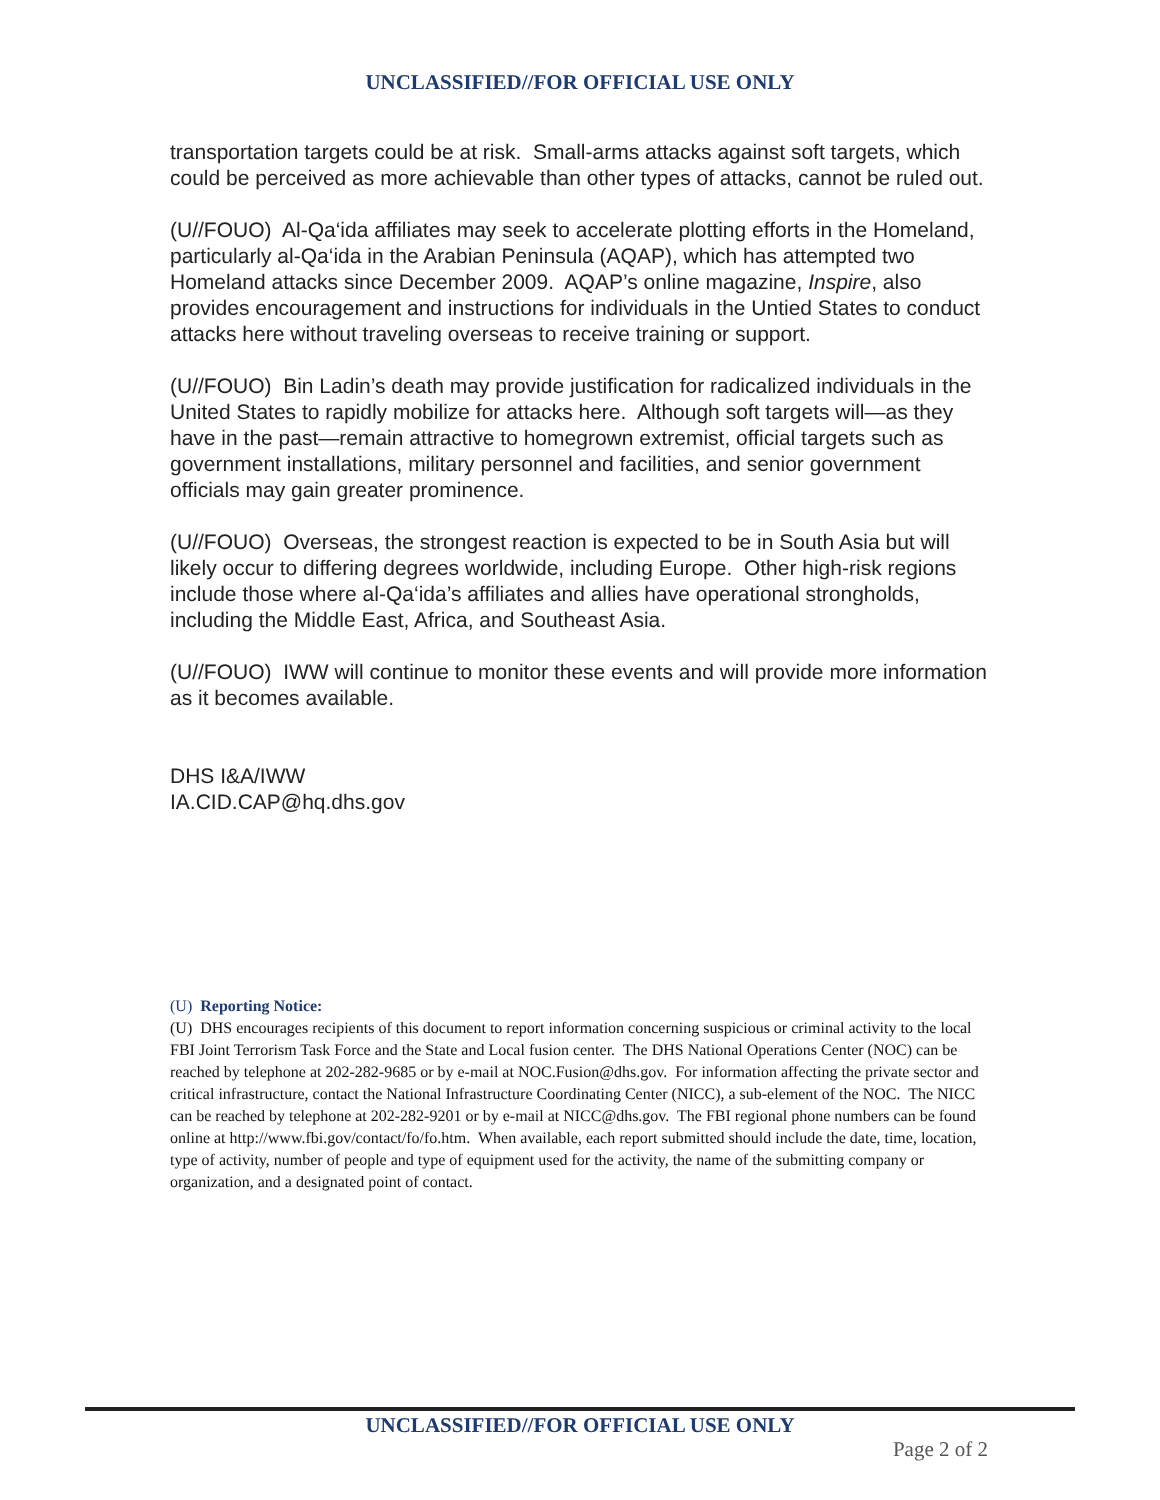UNCLASSIFIED//FOR OFFICIAL USE ONLY
transportation targets could be at risk. Small-arms attacks against soft targets, which could be perceived as more achievable than other types of attacks, cannot be ruled out.
(U//FOUO) Al-Qa‘ida affiliates may seek to accelerate plotting efforts in the Homeland, particularly al-Qa‘ida in the Arabian Peninsula (AQAP), which has attempted two Homeland attacks since December 2009. AQAP’s online magazine, Inspire, also provides encouragement and instructions for individuals in the Untied States to conduct attacks here without traveling overseas to receive training or support.
(U//FOUO) Bin Ladin’s death may provide justification for radicalized individuals in the United States to rapidly mobilize for attacks here. Although soft targets will—as they have in the past—remain attractive to homegrown extremist, official targets such as government installations, military personnel and facilities, and senior government officials may gain greater prominence.
(U//FOUO) Overseas, the strongest reaction is expected to be in South Asia but will likely occur to differing degrees worldwide, including Europe. Other high-risk regions include those where al-Qa‘ida’s affiliates and allies have operational strongholds, including the Middle East, Africa, and Southeast Asia.
(U//FOUO) IWW will continue to monitor these events and will provide more information as it becomes available.
DHS I&A/IWW
IA.CID.CAP@hq.dhs.gov
(U) Reporting Notice:
(U) DHS encourages recipients of this document to report information concerning suspicious or criminal activity to the local FBI Joint Terrorism Task Force and the State and Local fusion center. The DHS National Operations Center (NOC) can be reached by telephone at 202-282-9685 or by e-mail at NOC.Fusion@dhs.gov. For information affecting the private sector and critical infrastructure, contact the National Infrastructure Coordinating Center (NICC), a sub-element of the NOC. The NICC can be reached by telephone at 202-282-9201 or by e-mail at NICC@dhs.gov. The FBI regional phone numbers can be found online at http://www.fbi.gov/contact/fo/fo.htm. When available, each report submitted should include the date, time, location, type of activity, number of people and type of equipment used for the activity, the name of the submitting company or organization, and a designated point of contact.
UNCLASSIFIED//FOR OFFICIAL USE ONLY
Page 2 of 2